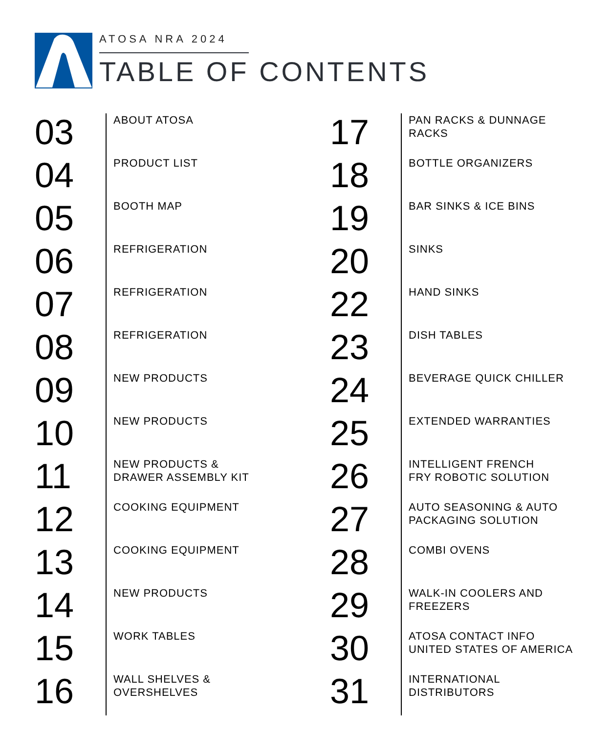ATOSA NRA 2024
TABLE OF CONTENTS
03
ABOUT ATOSA
04
PRODUCT LIST
05
BOOTH MAP
06
REFRIGERATION
07
REFRIGERATION
08
REFRIGERATION
09
NEW PRODUCTS
10
NEW PRODUCTS
11
NEW PRODUCTS &
DRAWER ASSEMBLY KIT
12
COOKING EQUIPMENT
13
COOKING EQUIPMENT
14
NEW PRODUCTS
15
WORK TABLES
16
WALL SHELVES &
OVERSHELVES
17
PAN RACKS & DUNNAGE
RACKS
18
BOTTLE ORGANIZERS
19
BAR SINKS & ICE BINS
20
SINKS
22
HAND SINKS
23
DISH TABLES
24
BEVERAGE QUICK CHILLER
25
EXTENDED WARRANTIES
26
INTELLIGENT FRENCH
FRY ROBOTIC SOLUTION
27
AUTO SEASONING & AUTO
PACKAGING SOLUTION
28
COMBI OVENS
29
WALK-IN COOLERS AND
FREEZERS
30
ATOSA CONTACT INFO
UNITED STATES OF AMERICA
31
INTERNATIONAL
DISTRIBUTORS